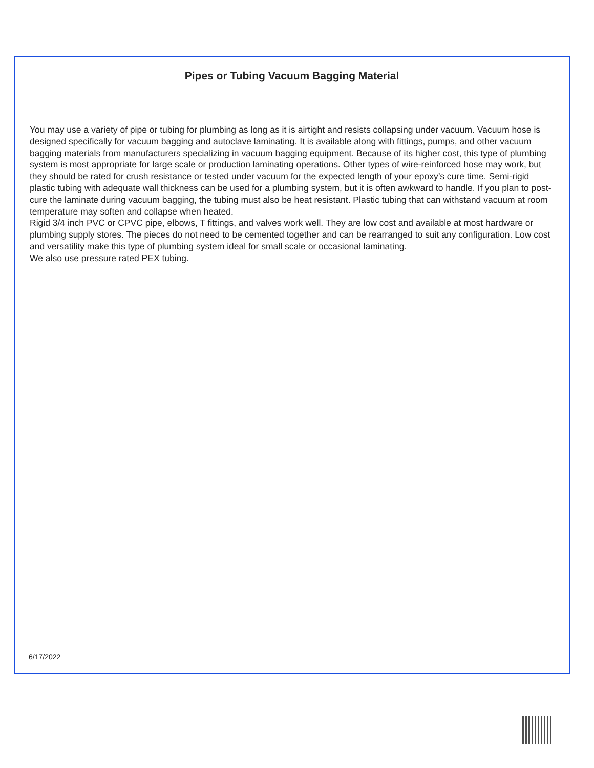Pipes or Tubing Vacuum Bagging Material
You may use a variety of pipe or tubing for plumbing as long as it is airtight and resists collapsing under vacuum. Vacuum hose is designed specifically for vacuum bagging and autoclave laminating. It is available along with fittings, pumps, and other vacuum bagging materials from manufacturers specializing in vacuum bagging equipment. Because of its higher cost, this type of plumbing system is most appropriate for large scale or production laminating operations. Other types of wire-reinforced hose may work, but they should be rated for crush resistance or tested under vacuum for the expected length of your epoxy’s cure time. Semi-rigid plastic tubing with adequate wall thickness can be used for a plumbing system, but it is often awkward to handle. If you plan to post-cure the laminate during vacuum bagging, the tubing must also be heat resistant. Plastic tubing that can withstand vacuum at room temperature may soften and collapse when heated.
Rigid 3/4 inch PVC or CPVC pipe, elbows, T fittings, and valves work well. They are low cost and available at most hardware or plumbing supply stores. The pieces do not need to be cemented together and can be rearranged to suit any configuration. Low cost and versatility make this type of plumbing system ideal for small scale or occasional laminating.
We also use pressure rated PEX tubing.
6/17/2022